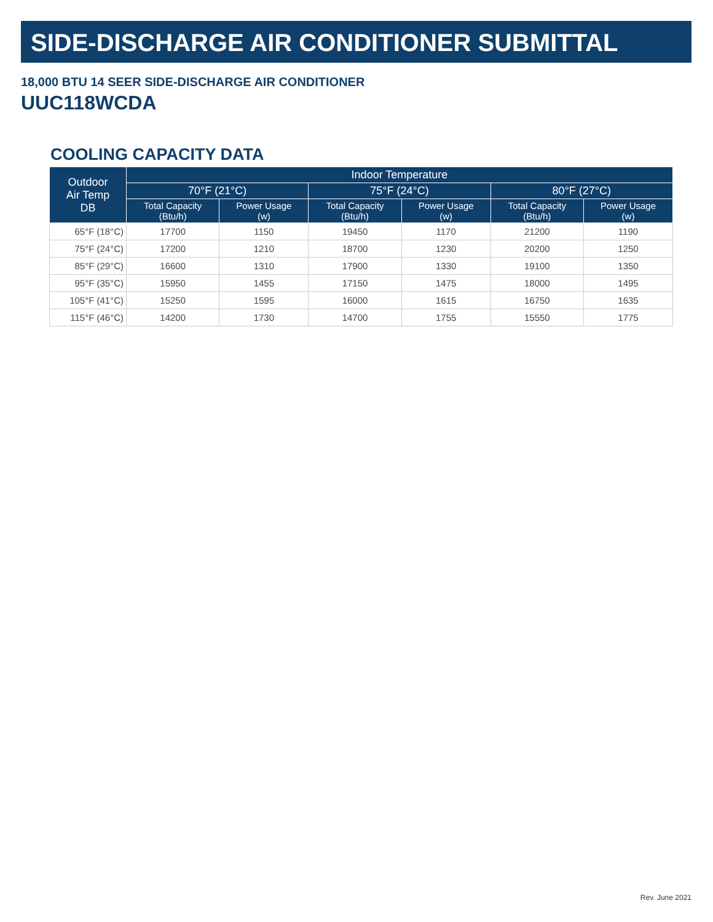SIDE-DISCHARGE AIR CONDITIONER SUBMITTAL
18,000 BTU 14 SEER SIDE-DISCHARGE AIR CONDITIONER
UUC118WCDA
COOLING CAPACITY DATA
| Outdoor Air Temp DB | Indoor Temperature | | | | | |
| --- | --- | --- | --- | --- | --- | --- |
| | 70°F (21°C) | | 75°F (24°C) | | 80°F (27°C) | |
| | Total Capacity (Btu/h) | Power Usage (w) | Total Capacity (Btu/h) | Power Usage (w) | Total Capacity (Btu/h) | Power Usage (w) |
| 65°F (18°C) | 17700 | 1150 | 19450 | 1170 | 21200 | 1190 |
| 75°F (24°C) | 17200 | 1210 | 18700 | 1230 | 20200 | 1250 |
| 85°F (29°C) | 16600 | 1310 | 17900 | 1330 | 19100 | 1350 |
| 95°F (35°C) | 15950 | 1455 | 17150 | 1475 | 18000 | 1495 |
| 105°F (41°C) | 15250 | 1595 | 16000 | 1615 | 16750 | 1635 |
| 115°F (46°C) | 14200 | 1730 | 14700 | 1755 | 15550 | 1775 |
Rev. June 2021